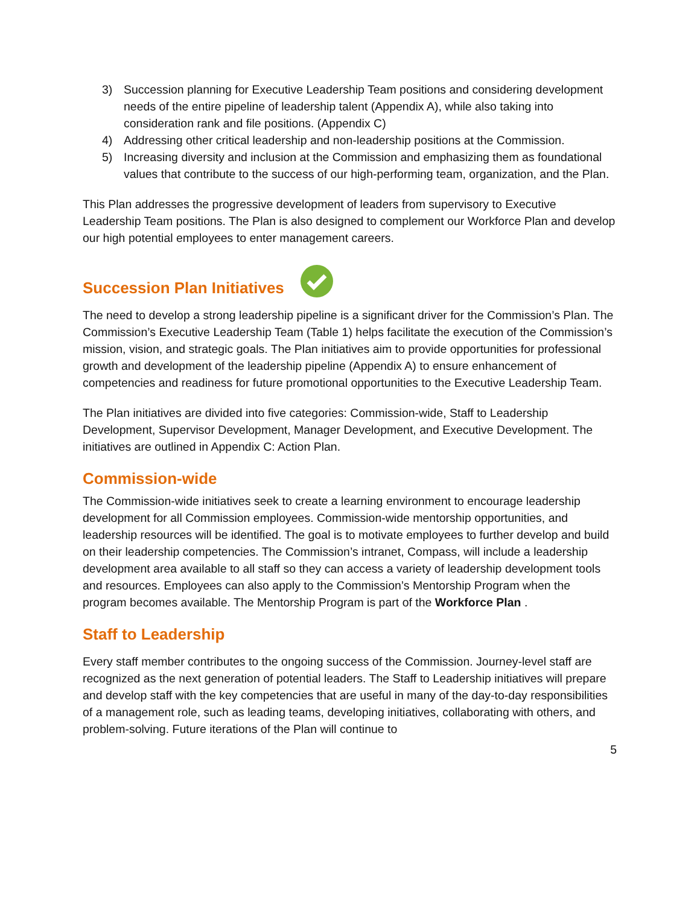3) Succession planning for Executive Leadership Team positions and considering development needs of the entire pipeline of leadership talent (Appendix A), while also taking into consideration rank and file positions. (Appendix C)
4) Addressing other critical leadership and non-leadership positions at the Commission.
5) Increasing diversity and inclusion at the Commission and emphasizing them as foundational values that contribute to the success of our high-performing team, organization, and the Plan.
This Plan addresses the progressive development of leaders from supervisory to Executive Leadership Team positions. The Plan is also designed to complement our Workforce Plan and develop our high potential employees to enter management careers.
Succession Plan Initiatives
The need to develop a strong leadership pipeline is a significant driver for the Commission’s Plan. The Commission’s Executive Leadership Team (Table 1) helps facilitate the execution of the Commission’s mission, vision, and strategic goals. The Plan initiatives aim to provide opportunities for professional growth and development of the leadership pipeline (Appendix A) to ensure enhancement of competencies and readiness for future promotional opportunities to the Executive Leadership Team.
The Plan initiatives are divided into five categories: Commission-wide, Staff to Leadership Development, Supervisor Development, Manager Development, and Executive Development. The initiatives are outlined in Appendix C: Action Plan.
Commission-wide
The Commission-wide initiatives seek to create a learning environment to encourage leadership development for all Commission employees. Commission-wide mentorship opportunities, and leadership resources will be identified. The goal is to motivate employees to further develop and build on their leadership competencies. The Commission’s intranet, Compass, will include a leadership development area available to all staff so they can access a variety of leadership development tools and resources. Employees can also apply to the Commission’s Mentorship Program when the program becomes available. The Mentorship Program is part of the Workforce Plan .
Staff to Leadership
Every staff member contributes to the ongoing success of the Commission. Journey-level staff are recognized as the next generation of potential leaders. The Staff to Leadership initiatives will prepare and develop staff with the key competencies that are useful in many of the day-to-day responsibilities of a management role, such as leading teams, developing initiatives, collaborating with others, and problem-solving. Future iterations of the Plan will continue to
5